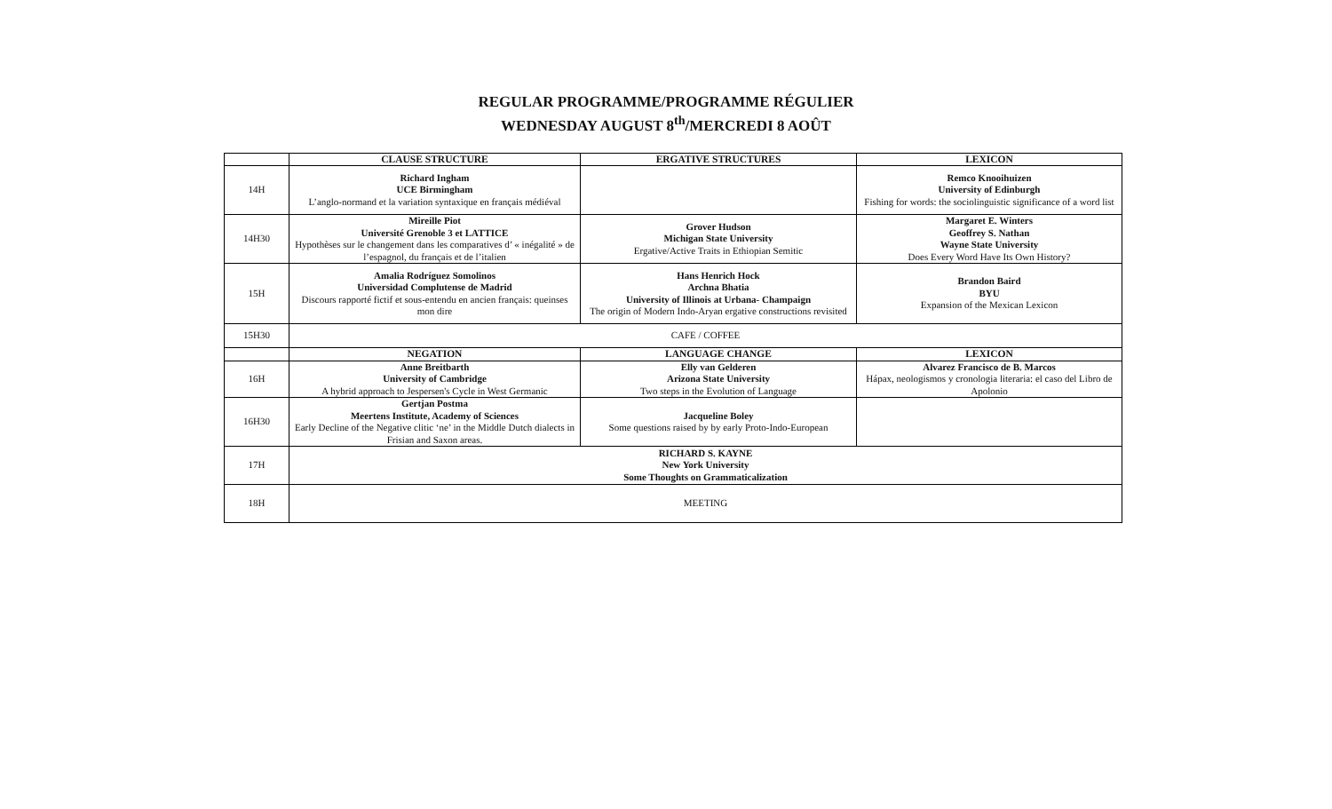REGULAR PROGRAMME/PROGRAMME RÉGULIER
WEDNESDAY AUGUST 8<sup>th</sup>/MERCREDI 8 AOÛT
| | CLAUSE STRUCTURE | ERGATIVE STRUCTURES | LEXICON |
| --- | --- | --- | --- |
| 14H | Richard Ingham UCE Birmingham L’anglo-normand et la variation syntaxique en français médiéval | | Remco Knooihuizen University of Edinburgh Fishing for words: the sociolinguistic significance of a word list |
| 14H30 | Mireille Piot Université Grenoble 3 et LATTICE Hypothèses sur le changement dans les comparatives d’ « inégalité » de l’espagnol, du français et de l’italien | Grover Hudson Michigan State University Ergative/Active Traits in Ethiopian Semitic | Margaret E. Winters Geoffrey S. Nathan Wayne State University Does Every Word Have Its Own History? |
| 15H | Amalia Rodríguez Somolinos Universidad Complutense de Madrid Discours rapporté fictif et sous-entendu en ancien français: queinses mon dire | Hans Henrich Hock Archna Bhatia University of Illinois at Urbana- Champaign The origin of Modern Indo-Aryan ergative constructions revisited | Brandon Baird BYU Expansion of the Mexican Lexicon |
| 15H30 | CAFE / COFFEE | | |
| | NEGATION | LANGUAGE CHANGE | LEXICON |
| 16H | Anne Breitbarth University of Cambridge A hybrid approach to Jespersen's Cycle in West Germanic | Elly van Gelderen Arizona State University Two steps in the Evolution of Language | Alvarez Francisco de B. Marcos Hápax, neologismos y cronologia literaria: el caso del Libro de Apolonio |
| 16H30 | Gertjan Postma Meertens Institute, Academy of Sciences Early Decline of the Negative clitic ‘ne’ in the Middle Dutch dialects in Frisian and Saxon areas. | Jacqueline Boley Some questions raised by by early Proto-Indo-European | |
| 17H | RICHARD S. KAYNE New York University Some Thoughts on Grammaticalization | | |
| 18H | MEETING | | |